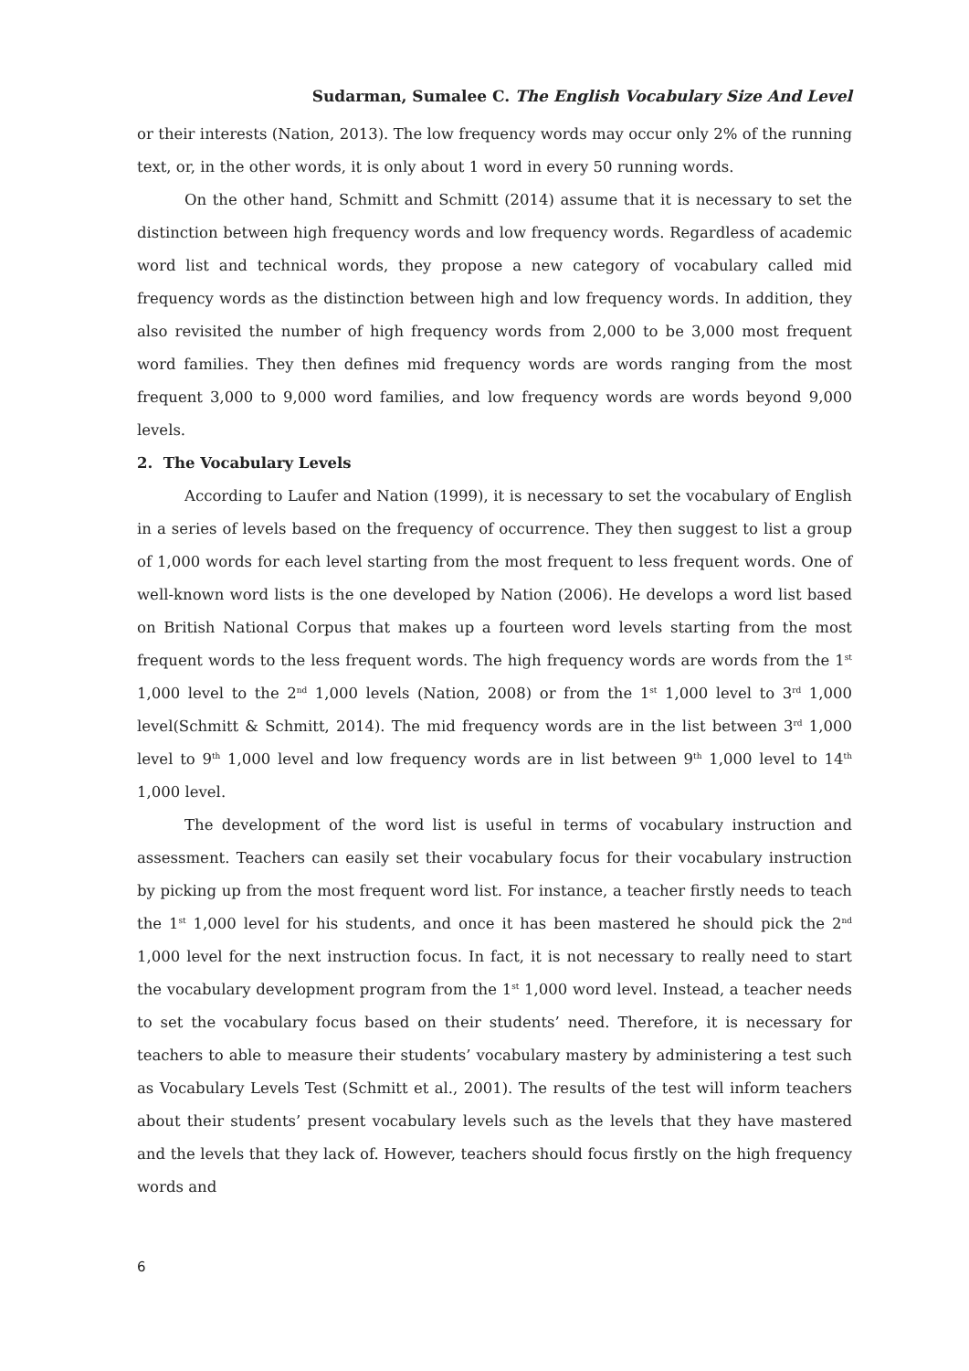Sudarman, Sumalee C. The English Vocabulary Size And Level
or their interests (Nation, 2013). The low frequency words may occur only 2% of the running text, or, in the other words, it is only about 1 word in every 50 running words.
On the other hand, Schmitt and Schmitt (2014) assume that it is necessary to set the distinction between high frequency words and low frequency words. Regardless of academic word list and technical words, they propose a new category of vocabulary called mid frequency words as the distinction between high and low frequency words. In addition, they also revisited the number of high frequency words from 2,000 to be 3,000 most frequent word families. They then defines mid frequency words are words ranging from the most frequent 3,000 to 9,000 word families, and low frequency words are words beyond 9,000 levels.
2. The Vocabulary Levels
According to Laufer and Nation (1999), it is necessary to set the vocabulary of English in a series of levels based on the frequency of occurrence. They then suggest to list a group of 1,000 words for each level starting from the most frequent to less frequent words. One of well-known word lists is the one developed by Nation (2006). He develops a word list based on British National Corpus that makes up a fourteen word levels starting from the most frequent words to the less frequent words. The high frequency words are words from the 1<sup>st</sup> 1,000 level to the 2<sup>nd</sup> 1,000 levels (Nation, 2008) or from the 1<sup>st</sup> 1,000 level to 3<sup>rd</sup> 1,000 level(Schmitt & Schmitt, 2014). The mid frequency words are in the list between 3<sup>rd</sup> 1,000 level to 9<sup>th</sup> 1,000 level and low frequency words are in list between 9<sup>th</sup> 1,000 level to 14<sup>th</sup> 1,000 level.
The development of the word list is useful in terms of vocabulary instruction and assessment. Teachers can easily set their vocabulary focus for their vocabulary instruction by picking up from the most frequent word list. For instance, a teacher firstly needs to teach the 1<sup>st</sup> 1,000 level for his students, and once it has been mastered he should pick the 2<sup>nd</sup> 1,000 level for the next instruction focus. In fact, it is not necessary to really need to start the vocabulary development program from the 1<sup>st</sup> 1,000 word level. Instead, a teacher needs to set the vocabulary focus based on their students’ need. Therefore, it is necessary for teachers to able to measure their students’ vocabulary mastery by administering a test such as Vocabulary Levels Test (Schmitt et al., 2001). The results of the test will inform teachers about their students’ present vocabulary levels such as the levels that they have mastered and the levels that they lack of. However, teachers should focus firstly on the high frequency words and
6